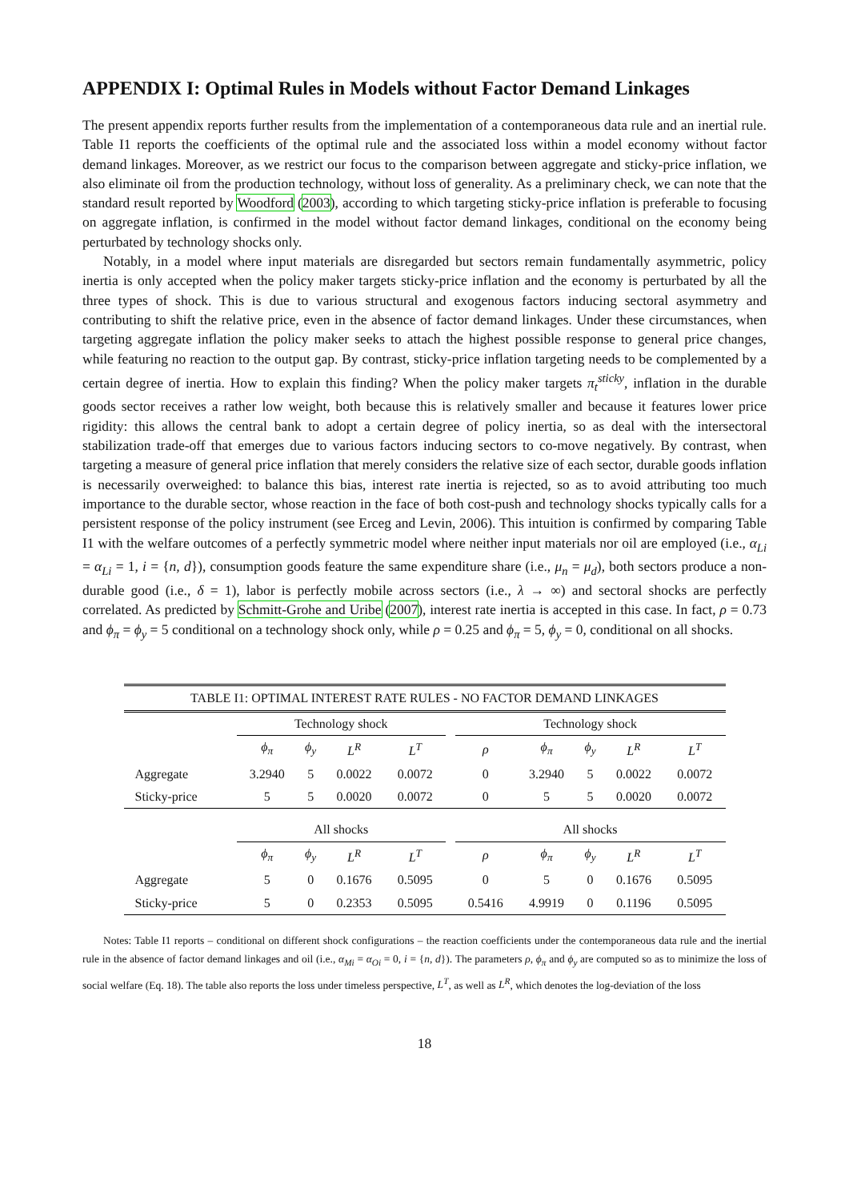APPENDIX I: Optimal Rules in Models without Factor Demand Linkages
The present appendix reports further results from the implementation of a contemporaneous data rule and an inertial rule. Table I1 reports the coefficients of the optimal rule and the associated loss within a model economy without factor demand linkages. Moreover, as we restrict our focus to the comparison between aggregate and sticky-price inflation, we also eliminate oil from the production technology, without loss of generality. As a preliminary check, we can note that the standard result reported by Woodford (2003), according to which targeting sticky-price inflation is preferable to focusing on aggregate inflation, is confirmed in the model without factor demand linkages, conditional on the economy being perturbated by technology shocks only.
Notably, in a model where input materials are disregarded but sectors remain fundamentally asymmetric, policy inertia is only accepted when the policy maker targets sticky-price inflation and the economy is perturbated by all the three types of shock. This is due to various structural and exogenous factors inducing sectoral asymmetry and contributing to shift the relative price, even in the absence of factor demand linkages. Under these circumstances, when targeting aggregate inflation the policy maker seeks to attach the highest possible response to general price changes, while featuring no reaction to the output gap. By contrast, sticky-price inflation targeting needs to be complemented by a certain degree of inertia. How to explain this finding? When the policy maker targets π<sub>t</sub><sup>sticky</sup>, inflation in the durable goods sector receives a rather low weight, both because this is relatively smaller and because it features lower price rigidity: this allows the central bank to adopt a certain degree of policy inertia, so as deal with the intersectoral stabilization trade-off that emerges due to various factors inducing sectors to co-move negatively. By contrast, when targeting a measure of general price inflation that merely considers the relative size of each sector, durable goods inflation is necessarily overweighed: to balance this bias, interest rate inertia is rejected, so as to avoid attributing too much importance to the durable sector, whose reaction in the face of both cost-push and technology shocks typically calls for a persistent response of the policy instrument (see Erceg and Levin, 2006). This intuition is confirmed by comparing Table I1 with the welfare outcomes of a perfectly symmetric model where neither input materials nor oil are employed (i.e., α<sub>Li</sub> = α<sub>Li</sub> = 1, i = {n, d}), consumption goods feature the same expenditure share (i.e., μ<sub>n</sub> = μ<sub>d</sub>), both sectors produce a non-durable good (i.e., δ = 1), labor is perfectly mobile across sectors (i.e., λ → ∞) and sectoral shocks are perfectly correlated. As predicted by Schmitt-Grohe and Uribe (2007), interest rate inertia is accepted in this case. In fact, ρ = 0.73 and ϕ<sub>π</sub> = ϕ<sub>y</sub> = 5 conditional on a technology shock only, while ρ = 0.25 and ϕ<sub>π</sub> = 5, ϕ<sub>y</sub> = 0, conditional on all shocks.
| TABLE I1: OPTIMAL INTEREST RATE RULES - NO FACTOR DEMAND LINKAGES | | | | | | | | | | |
| | Technology shock | | | | | Technology shock | | | | |
| | ϕ<sub>π</sub> | ϕ<sub>y</sub> | L<sup>R</sup> | L<sup>T</sup> | | ρ | ϕ<sub>π</sub> | ϕ<sub>y</sub> | L<sup>R</sup> | L<sup>T</sup> |
| Aggregate | 3.2940 | 5 | 0.0022 | 0.0072 | | 0 | 3.2940 | 5 | 0.0022 | 0.0072 |
| Sticky-price | 5 | 5 | 0.0020 | 0.0072 | | 0 | 5 | 5 | 0.0020 | 0.0072 |
| | All shocks | | | | | All shocks | | | | |
| | ϕ<sub>π</sub> | ϕ<sub>y</sub> | L<sup>R</sup> | L<sup>T</sup> | | ρ | ϕ<sub>π</sub> | ϕ<sub>y</sub> | L<sup>R</sup> | L<sup>T</sup> |
| Aggregate | 5 | 0 | 0.1676 | 0.5095 | | 0 | 5 | 0 | 0.1676 | 0.5095 |
| Sticky-price | 5 | 0 | 0.2353 | 0.5095 | | 0.5416 | 4.9919 | 0 | 0.1196 | 0.5095 |
Notes: Table I1 reports – conditional on different shock configurations – the reaction coefficients under the contemporaneous data rule and the inertial rule in the absence of factor demand linkages and oil (i.e., α<sub>Mi</sub> = α<sub>Oi</sub> = 0, i = {n, d}). The parameters ρ, ϕ<sub>π</sub> and ϕ<sub>y</sub> are computed so as to minimize the loss of social welfare (Eq. 18). The table also reports the loss under timeless perspective, L<sup>T</sup>, as well as L<sup>R</sup>, which denotes the log-deviation of the loss
18